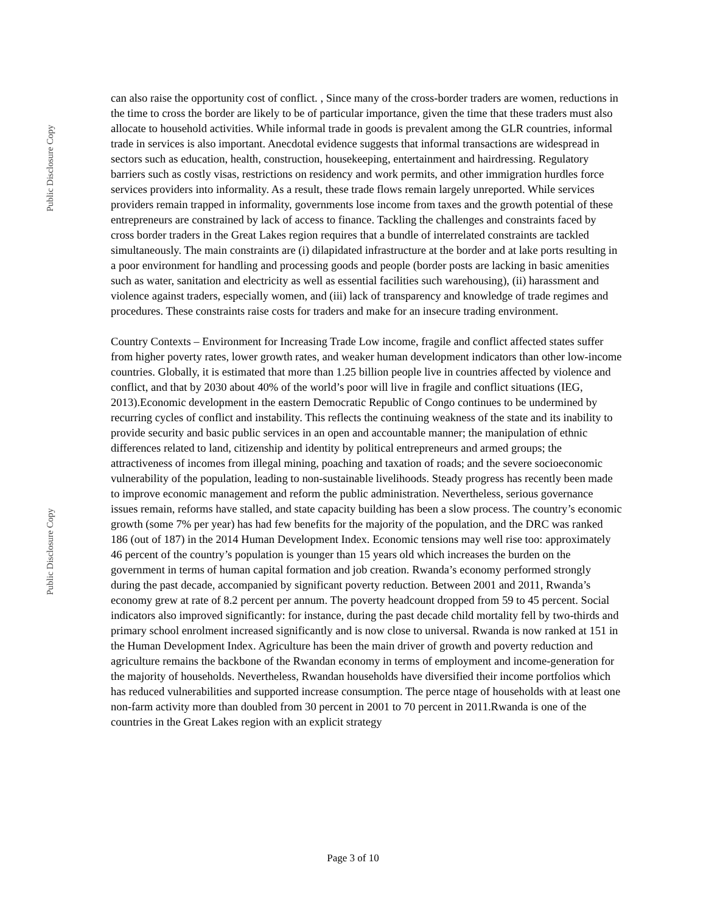Public Disclosure Copy
Public Disclosure Copy
can also raise the opportunity cost of conflict. , Since many of the cross-border traders are women, reductions in the time to cross the border are likely to be of particular importance, given the time that these traders must also allocate to household activities. While informal trade in goods is prevalent among the GLR countries, informal trade in services is also important. Anecdotal evidence suggests that informal transactions are widespread in sectors such as education, health, construction, housekeeping, entertainment and hairdressing. Regulatory barriers such as costly visas, restrictions on residency and work permits, and other immigration hurdles force services providers into informality. As a result, these trade flows remain largely unreported. While services providers remain trapped in informality, governments lose income from taxes and the growth potential of these entrepreneurs are constrained by lack of access to finance. Tackling the challenges and constraints faced by cross border traders in the Great Lakes region requires that a bundle of interrelated constraints are tackled simultaneously. The main constraints are (i) dilapidated infrastructure at the border and at lake ports resulting in a poor environment for handling and processing goods and people (border posts are lacking in basic amenities such as water, sanitation and electricity as well as essential facilities such warehousing), (ii) harassment and violence against traders, especially women, and (iii) lack of transparency and knowledge of trade regimes and procedures. These constraints raise costs for traders and make for an insecure trading environment.
Country Contexts – Environment for Increasing Trade Low income, fragile and conflict affected states suffer from higher poverty rates, lower growth rates, and weaker human development indicators than other low-income countries. Globally, it is estimated that more than 1.25 billion people live in countries affected by violence and conflict, and that by 2030 about 40% of the world’s poor will live in fragile and conflict situations (IEG, 2013).Economic development in the eastern Democratic Republic of Congo continues to be undermined by recurring cycles of conflict and instability. This reflects the continuing weakness of the state and its inability to provide security and basic public services in an open and accountable manner; the manipulation of ethnic differences related to land, citizenship and identity by political entrepreneurs and armed groups; the attractiveness of incomes from illegal mining, poaching and taxation of roads; and the severe socioeconomic vulnerability of the population, leading to non-sustainable livelihoods. Steady progress has recently been made to improve economic management and reform the public administration. Nevertheless, serious governance issues remain, reforms have stalled, and state capacity building has been a slow process. The country’s economic growth (some 7% per year) has had few benefits for the majority of the population, and the DRC was ranked 186 (out of 187) in the 2014 Human Development Index. Economic tensions may well rise too: approximately 46 percent of the country’s population is younger than 15 years old which increases the burden on the government in terms of human capital formation and job creation. Rwanda’s economy performed strongly during the past decade, accompanied by significant poverty reduction. Between 2001 and 2011, Rwanda’s economy grew at rate of 8.2 percent per annum. The poverty headcount dropped from 59 to 45 percent. Social indicators also improved significantly: for instance, during the past decade child mortality fell by two-thirds and primary school enrolment increased significantly and is now close to universal. Rwanda is now ranked at 151 in the Human Development Index. Agriculture has been the main driver of growth and poverty reduction and agriculture remains the backbone of the Rwandan economy in terms of employment and income-generation for the majority of households. Nevertheless, Rwandan households have diversified their income portfolios which has reduced vulnerabilities and supported increase consumption. The perce ntage of households with at least one non-farm activity more than doubled from 30 percent in 2001 to 70 percent in 2011.Rwanda is one of the countries in the Great Lakes region with an explicit strategy
Page 3 of 10